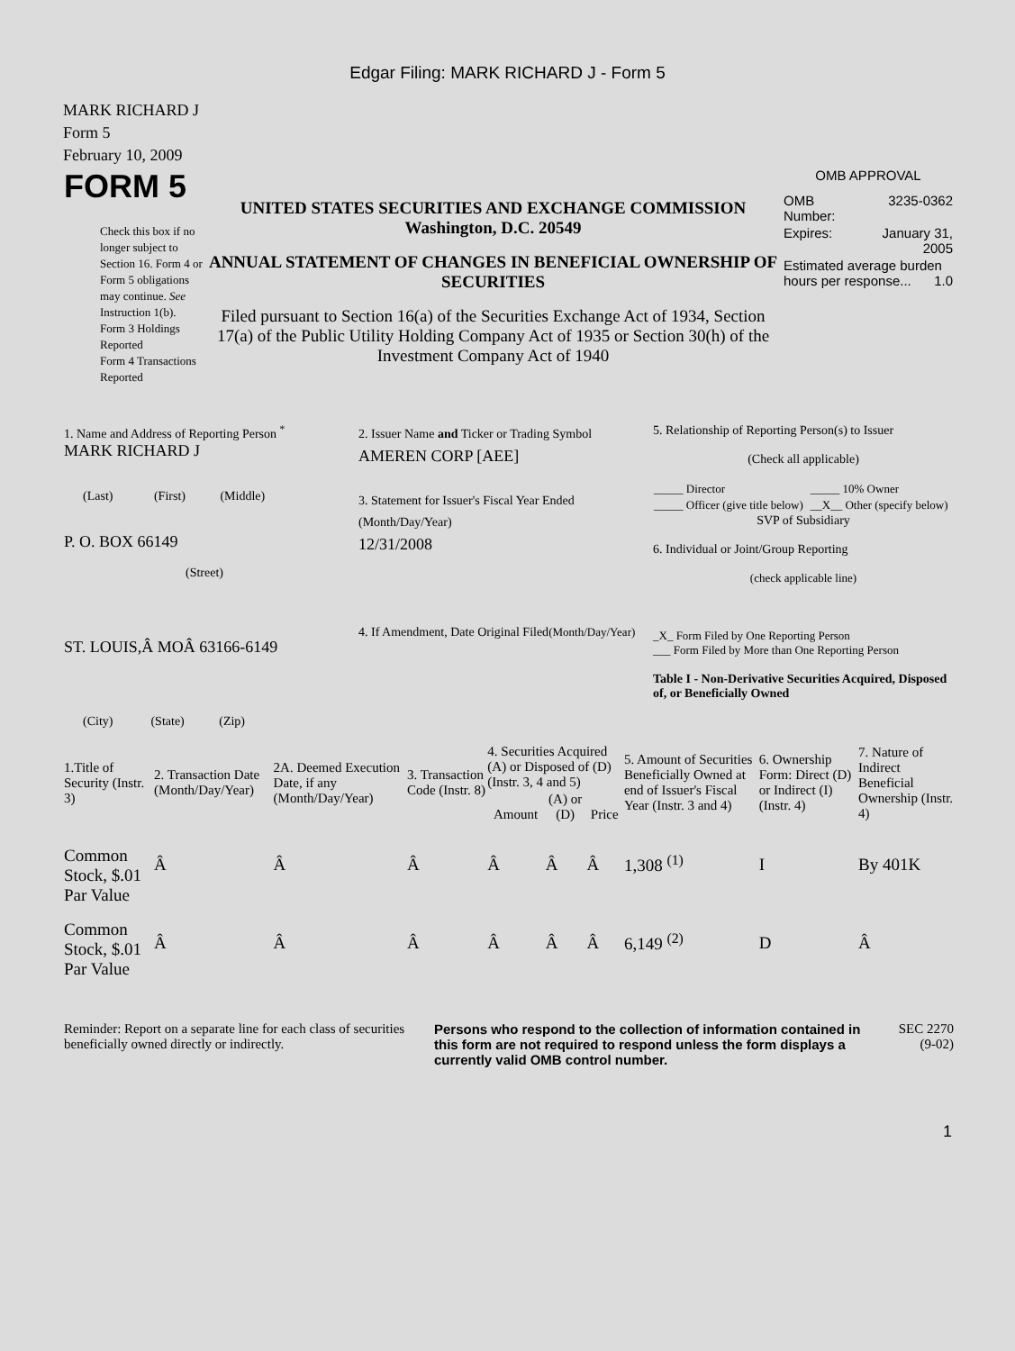Edgar Filing: MARK RICHARD J - Form 5
MARK RICHARD J
Form 5
February 10, 2009
| FORM 5 Check this box if no longer subject to Section 16. Form 4 or Form 5 obligations may continue. See Instruction 1(b). Form 3 Holdings Reported Form 4 Transactions Reported | UNITED STATES SECURITIES AND EXCHANGE COMMISSION Washington, D.C. 20549 ANNUAL STATEMENT OF CHANGES IN BENEFICIAL OWNERSHIP OF SECURITIES Filed pursuant to Section 16(a) of the Securities Exchange Act of 1934, Section 17(a) of the Public Utility Holding Company Act of 1935 or Section 30(h) of the Investment Company Act of 1940 | OMB APPROVAL / OMB Number: / 3235-0362 / / Expires: / January 31, 2005 / / Estimated average burden hours per response... 1.0 / / |
| 1. Name and Address of Reporting Person <sup>*</sup> MARK RICHARD J (Last) (First) (Middle) P. O. BOX 66149 (Street) ST. LOUIS,Â MOÂ 63166-6149 (City) (State) (Zip) | 2. Issuer Name and Ticker or Trading Symbol AMEREN CORP [AEE] 3. Statement for Issuer's Fiscal Year Ended (Month/Day/Year) 12/31/2008 4. If Amendment, Date Original Filed (Month/Day/Year) | 5. Relationship of Reporting Person(s) to Issuer (Check all applicable) / _____ Director / _____ 10% Owner / / _____ Officer (give title below) / __X__ Other (specify below) / SVP of Subsidiary 6. Individual or Joint/Group Reporting (check applicable line) _X_ Form Filed by One Reporting Person ___ Form Filed by More than One Reporting Person Table I - Non-Derivative Securities Acquired, Disposed of, or Beneficially Owned |
| 1.Title of Security (Instr. 3) | 2. Transaction Date (Month/Day/Year) | 2A. Deemed Execution Date, if any (Month/Day/Year) | 3. Transaction Code (Instr. 8) | 4. Securities Acquired (A) or Disposed of (D) (Instr. 3, 4 and 5) | | | 5. Amount of Securities Beneficially Owned at end of Issuer's Fiscal Year (Instr. 3 and 4) | 6. Ownership Form: Direct (D) or Indirect (I) (Instr. 4) | 7. Nature of Indirect Beneficial Ownership (Instr. 4) |
| --- | --- | --- | --- | --- | --- | --- | --- | --- | --- |
| | | | | Amount | (A) or (D) | Price | | | |
| Common Stock, $.01 Par Value | Â | Â | Â | Â | Â | Â | 1,308 <sup>(1)</sup> | I | By 401K |
| Common Stock, $.01 Par Value | Â | Â | Â | Â | Â | Â | 6,149 <sup>(2)</sup> | D | Â |
| Reminder: Report on a separate line for each class of securities beneficially owned directly or indirectly. | Persons who respond to the collection of information contained in this form are not required to respond unless the form displays a currently valid OMB control number. | SEC 2270 (9-02) |
1